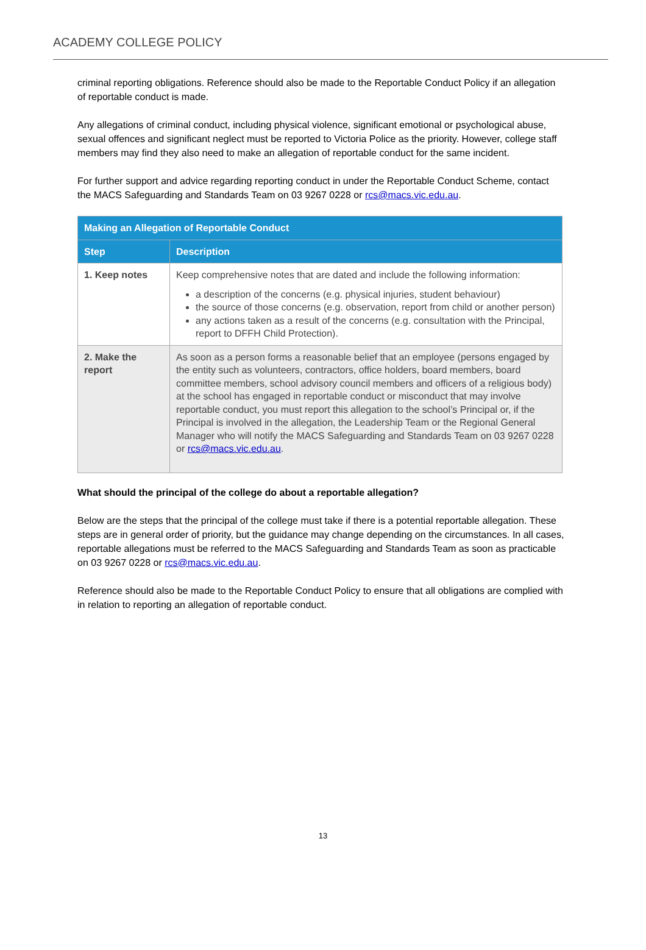ACADEMY COLLEGE POLICY
criminal reporting obligations. Reference should also be made to the Reportable Conduct Policy if an allegation of reportable conduct is made.
Any allegations of criminal conduct, including physical violence, significant emotional or psychological abuse, sexual offences and significant neglect must be reported to Victoria Police as the priority. However, college staff members may find they also need to make an allegation of reportable conduct for the same incident.
For further support and advice regarding reporting conduct in under the Reportable Conduct Scheme, contact the MACS Safeguarding and Standards Team on 03 9267 0228 or rcs@macs.vic.edu.au.
| Making an Allegation of Reportable Conduct | |
| --- | --- |
| Step | Description |
| 1. Keep notes | Keep comprehensive notes that are dated and include the following information: a description of the concerns (e.g. physical injuries, student behaviour) the source of those concerns (e.g. observation, report from child or another person) any actions taken as a result of the concerns (e.g. consultation with the Principal, report to DFFH Child Protection). |
| 2. Make the report | As soon as a person forms a reasonable belief that an employee (persons engaged by the entity such as volunteers, contractors, office holders, board members, board committee members, school advisory council members and officers of a religious body) at the school has engaged in reportable conduct or misconduct that may involve reportable conduct, you must report this allegation to the school’s Principal or, if the Principal is involved in the allegation, the Leadership Team or the Regional General Manager who will notify the MACS Safeguarding and Standards Team on 03 9267 0228 or rcs@macs.vic.edu.au . |
What should the principal of the college do about a reportable allegation?
Below are the steps that the principal of the college must take if there is a potential reportable allegation. These steps are in general order of priority, but the guidance may change depending on the circumstances. In all cases, reportable allegations must be referred to the MACS Safeguarding and Standards Team as soon as practicable on 03 9267 0228 or rcs@macs.vic.edu.au.
Reference should also be made to the Reportable Conduct Policy to ensure that all obligations are complied with in relation to reporting an allegation of reportable conduct.
13